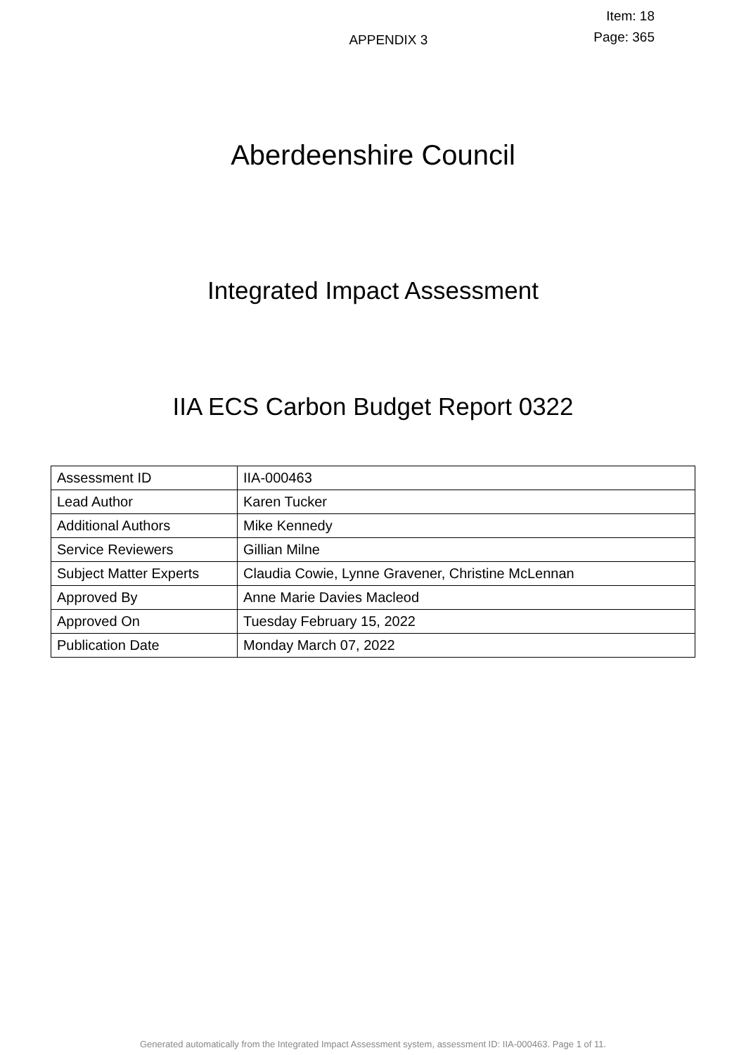APPENDIX 3
Item: 18
Page: 365
Aberdeenshire Council
Integrated Impact Assessment
IIA ECS Carbon Budget Report 0322
| Assessment ID | IIA-000463 |
| Lead Author | Karen Tucker |
| Additional Authors | Mike Kennedy |
| Service Reviewers | Gillian Milne |
| Subject Matter Experts | Claudia Cowie, Lynne Gravener, Christine McLennan |
| Approved By | Anne Marie Davies Macleod |
| Approved On | Tuesday February 15, 2022 |
| Publication Date | Monday March 07, 2022 |
Generated automatically from the Integrated Impact Assessment system, assessment ID: IIA-000463. Page 1 of 11.